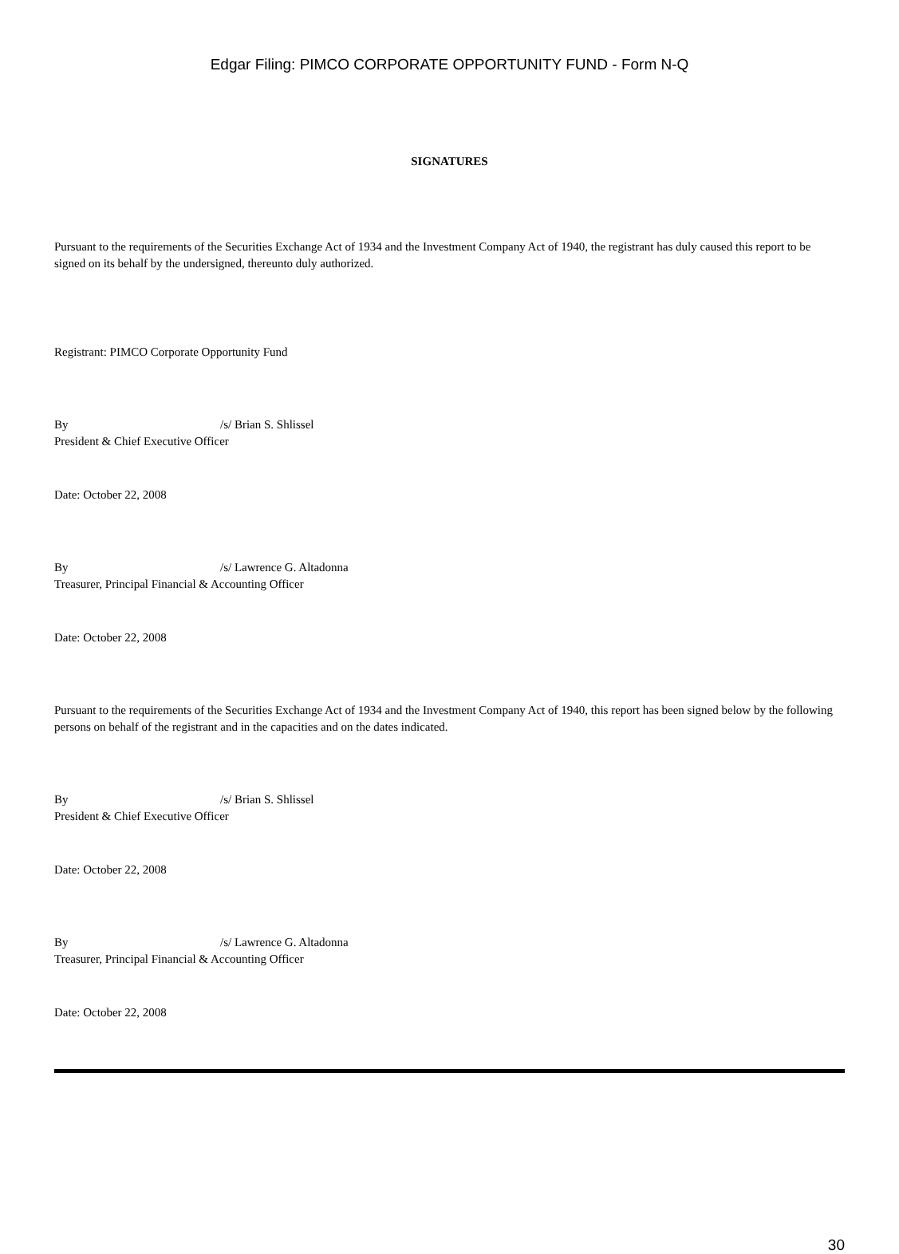Edgar Filing: PIMCO CORPORATE OPPORTUNITY FUND - Form N-Q
SIGNATURES
Pursuant to the requirements of the Securities Exchange Act of 1934 and the Investment Company Act of 1940, the registrant has duly caused this report to be signed on its behalf by the undersigned, thereunto duly authorized.
Registrant: PIMCO Corporate Opportunity Fund
By /s/ Brian S. Shlissel
President & Chief Executive Officer
Date: October 22, 2008
By /s/ Lawrence G. Altadonna
Treasurer, Principal Financial & Accounting Officer
Date: October 22, 2008
Pursuant to the requirements of the Securities Exchange Act of 1934 and the Investment Company Act of 1940, this report has been signed below by the following persons on behalf of the registrant and in the capacities and on the dates indicated.
By /s/ Brian S. Shlissel
President & Chief Executive Officer
Date: October 22, 2008
By /s/ Lawrence G. Altadonna
Treasurer, Principal Financial & Accounting Officer
Date: October 22, 2008
30